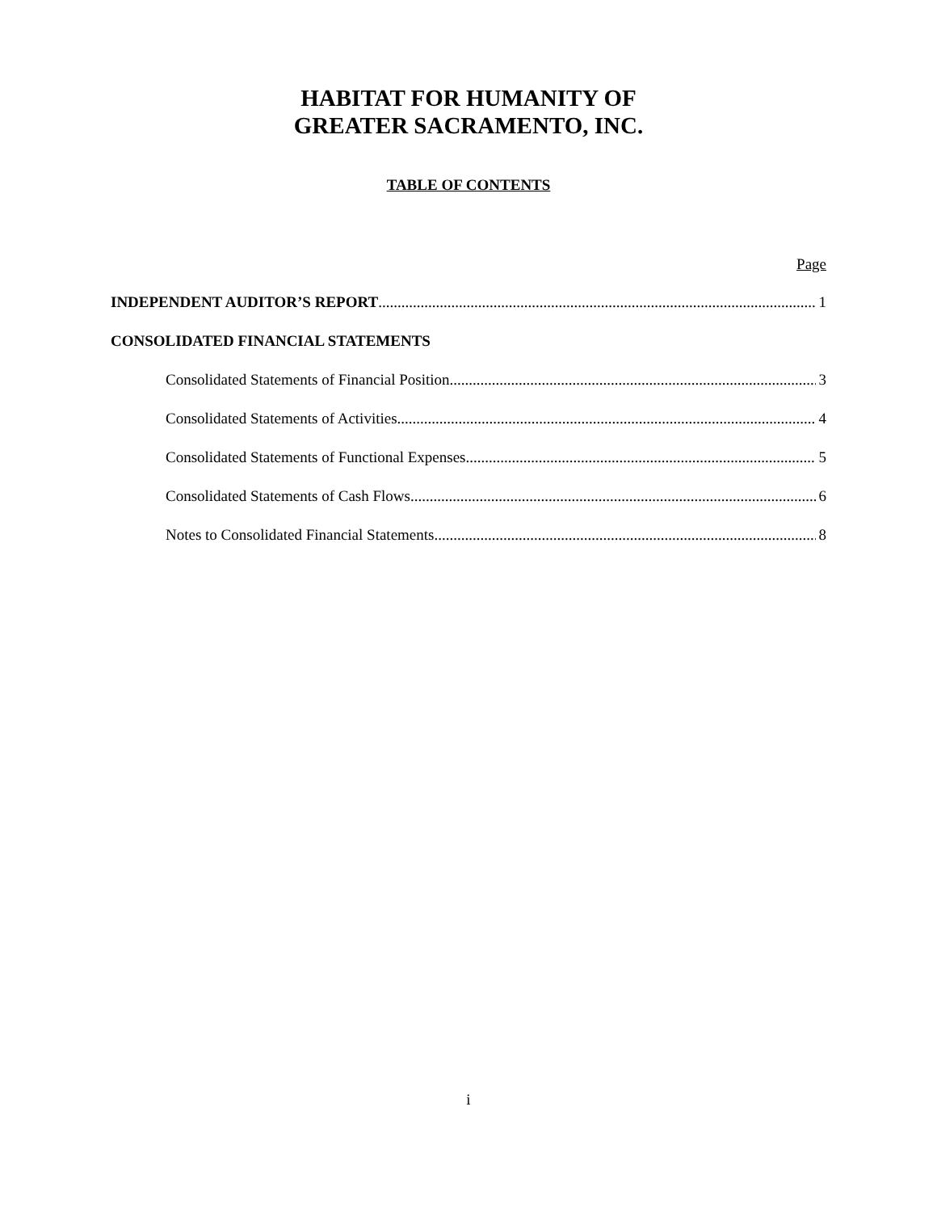HABITAT FOR HUMANITY OF
GREATER SACRAMENTO, INC.
TABLE OF CONTENTS
Page
INDEPENDENT AUDITOR’S REPORT 1
CONSOLIDATED FINANCIAL STATEMENTS
Consolidated Statements of Financial Position 3
Consolidated Statements of Activities 4
Consolidated Statements of Functional Expenses 5
Consolidated Statements of Cash Flows 6
Notes to Consolidated Financial Statements 8
i